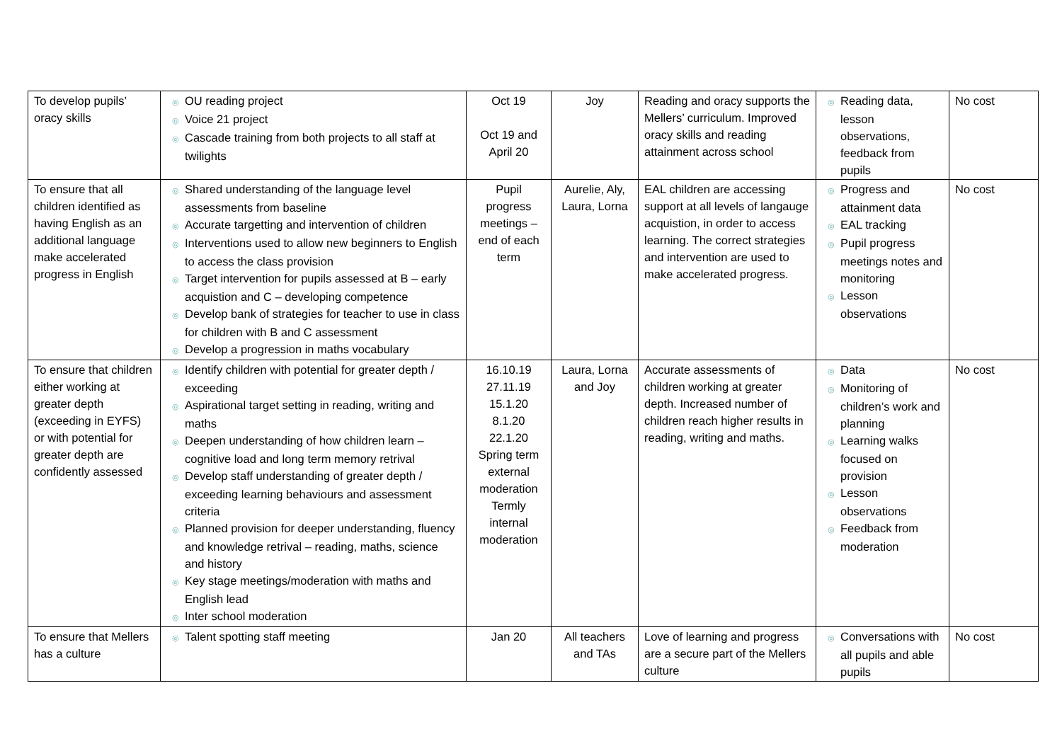| To develop pupils’ oracy skills | ◎ OU reading project ◎ Voice 21 project ◎ Cascade training from both projects to all staff at twilights | Oct 19 Oct 19 and April 20 | Joy | Reading and oracy supports the Mellers’ curriculum. Improved oracy skills and reading attainment across school | ◎ Reading data, lesson observations, feedback from pupils | No cost |
| To ensure that all children identified as having English as an additional language make accelerated progress in English | ◎ Shared understanding of the language level assessments from baseline ◎ Accurate targetting and intervention of children ◎ Interventions used to allow new beginners to English to access the class provision ◎ Target intervention for pupils assessed at B – early acquistion and C – developing competence ◎ Develop bank of strategies for teacher to use in class for children with B and C assessment ◎ Develop a progression in maths vocabulary | Pupil progress meetings – end of each term | Aurelie, Aly, Laura, Lorna | EAL children are accessing support at all levels of langauge acquistion, in order to access learning. The correct strategies and intervention are used to make accelerated progress. | ◎ Progress and attainment data ◎ EAL tracking ◎ Pupil progress meetings notes and monitoring ◎ Lesson observations | No cost |
| To ensure that children either working at greater depth (exceeding in EYFS) or with potential for greater depth are confidently assessed | ◎ Identify children with potential for greater depth / exceeding ◎ Aspirational target setting in reading, writing and maths ◎ Deepen understanding of how children learn – cognitive load and long term memory retrival ◎ Develop staff understanding of greater depth / exceeding learning behaviours and assessment criteria ◎ Planned provision for deeper understanding, fluency and knowledge retrival – reading, maths, science and history ◎ Key stage meetings/moderation with maths and English lead ◎ Inter school moderation | 16.10.19 27.11.19 15.1.20 8.1.20 22.1.20 Spring term external moderation Termly internal moderation | Laura, Lorna and Joy | Accurate assessments of children working at greater depth. Increased number of children reach higher results in reading, writing and maths. | ◎ Data ◎ Monitoring of children’s work and planning ◎ Learning walks focused on provision ◎ Lesson observations ◎ Feedback from moderation | No cost |
| To ensure that Mellers has a culture | ◎ Talent spotting staff meeting | Jan 20 | All teachers and TAs | Love of learning and progress are a secure part of the Mellers culture | ◎ Conversations with all pupils and able pupils | No cost |